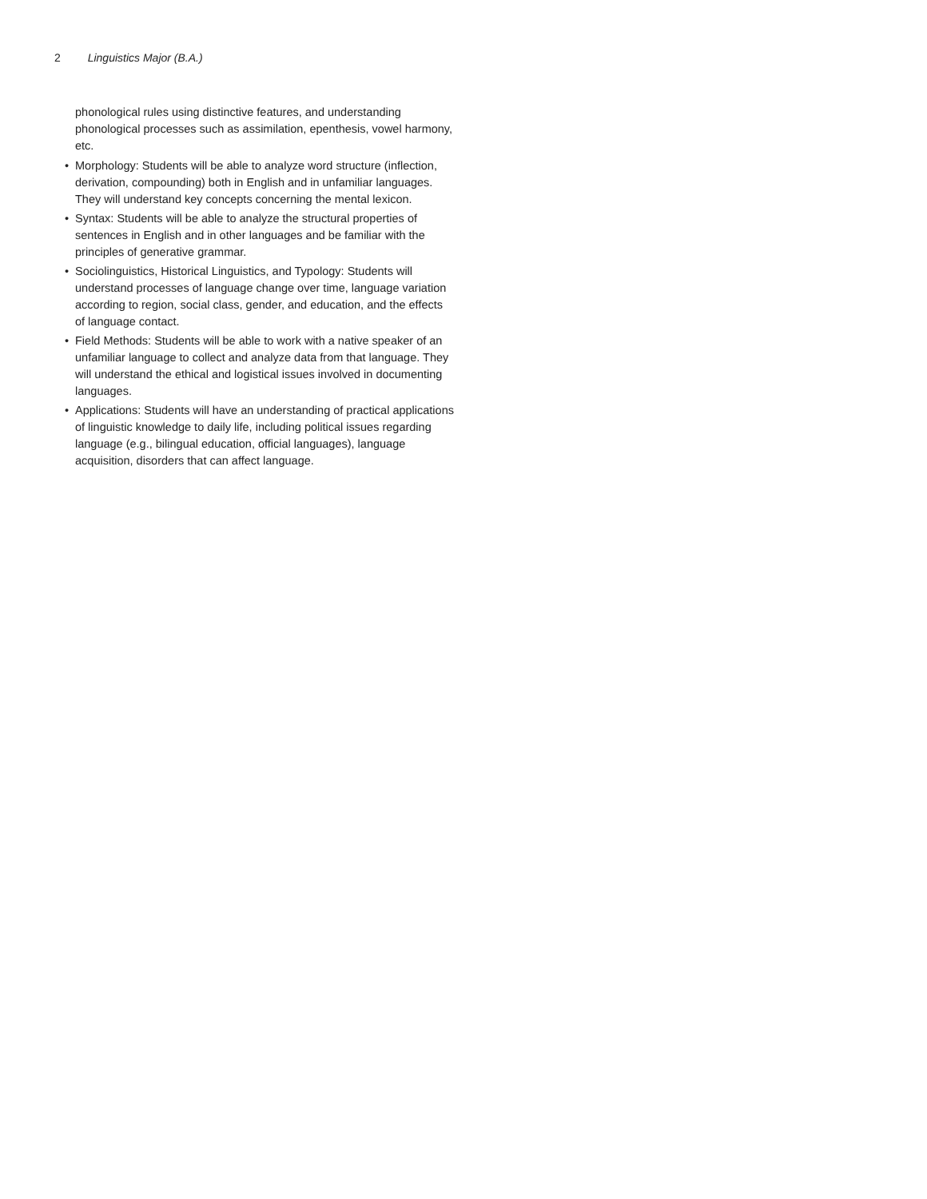2 Linguistics Major (B.A.)
phonological rules using distinctive features, and understanding phonological processes such as assimilation, epenthesis, vowel harmony, etc.
• Morphology: Students will be able to analyze word structure (inflection, derivation, compounding) both in English and in unfamiliar languages. They will understand key concepts concerning the mental lexicon.
• Syntax: Students will be able to analyze the structural properties of sentences in English and in other languages and be familiar with the principles of generative grammar.
• Sociolinguistics, Historical Linguistics, and Typology: Students will understand processes of language change over time, language variation according to region, social class, gender, and education, and the effects of language contact.
• Field Methods: Students will be able to work with a native speaker of an unfamiliar language to collect and analyze data from that language. They will understand the ethical and logistical issues involved in documenting languages.
• Applications: Students will have an understanding of practical applications of linguistic knowledge to daily life, including political issues regarding language (e.g., bilingual education, official languages), language acquisition, disorders that can affect language.